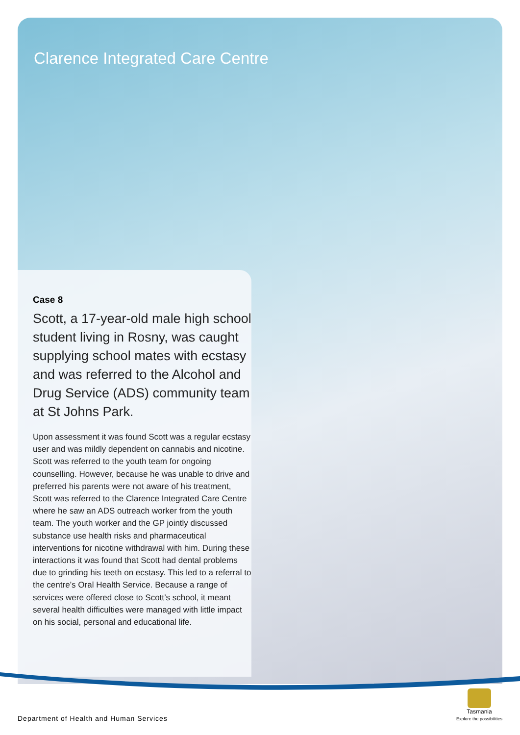Clarence Integrated Care Centre
Case 8
Scott, a 17-year-old male high school student living in Rosny, was caught supplying school mates with ecstasy and was referred to the Alcohol and Drug Service (ADS) community team at St Johns Park.
Upon assessment it was found Scott was a regular ecstasy user and was mildly dependent on cannabis and nicotine. Scott was referred to the youth team for ongoing counselling. However, because he was unable to drive and preferred his parents were not aware of his treatment, Scott was referred to the Clarence Integrated Care Centre where he saw an ADS outreach worker from the youth team. The youth worker and the GP jointly discussed substance use health risks and pharmaceutical interventions for nicotine withdrawal with him. During these interactions it was found that Scott had dental problems due to grinding his teeth on ecstasy. This led to a referral to the centre’s Oral Health Service. Because a range of services were offered close to Scott’s school, it meant several health difficulties were managed with little impact on his social, personal and educational life.
Department of Health and Human Services
Tasmania
Explore the possibilities